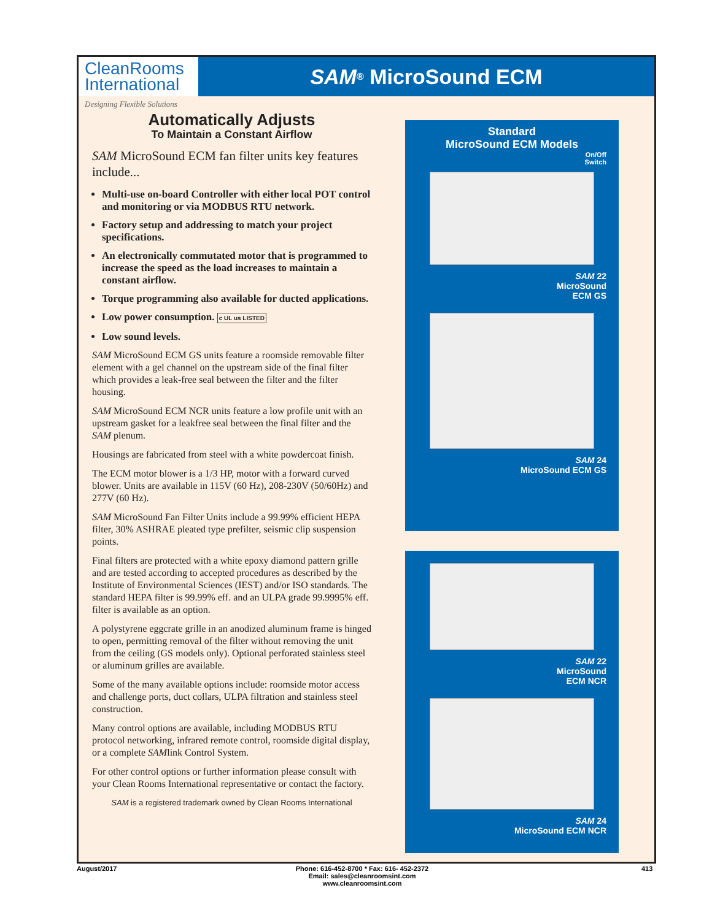CleanRooms
International
Designing Flexible Solutions
SAM<sup>®</sup> MicroSound ECM
Automatically Adjusts
To Maintain a Constant Airflow
SAM MicroSound ECM fan filter units key features include...
Multi-use on-board Controller with either local POT control and monitoring or via MODBUS RTU network.
Factory setup and addressing to match your project specifications.
An electronically commutated motor that is programmed to increase the speed as the load increases to maintain a constant airflow.
Torque programming also available for ducted applications.
Low power consumption. c UL us LISTED
Low sound levels.
SAM MicroSound ECM GS units feature a roomside removable filter element with a gel channel on the upstream side of the final filter which provides a leak-free seal between the filter and the filter housing.
SAM MicroSound ECM NCR units feature a low profile unit with an upstream gasket for a leakfree seal between the final filter and the SAM plenum.
Housings are fabricated from steel with a white powdercoat finish.
The ECM motor blower is a 1/3 HP, motor with a forward curved blower. Units are available in 115V (60 Hz), 208-230V (50/60Hz) and 277V (60 Hz).
SAM MicroSound Fan Filter Units include a 99.99% efficient HEPA filter, 30% ASHRAE pleated type prefilter, seismic clip suspension points.
Final filters are protected with a white epoxy diamond pattern grille and are tested according to accepted procedures as described by the Institute of Environmental Sciences (IEST) and/or ISO standards. The standard HEPA filter is 99.99% eff. and an ULPA grade 99.9995% eff. filter is available as an option.
A polystyrene eggcrate grille in an anodized aluminum frame is hinged to open, permitting removal of the filter without removing the unit from the ceiling (GS models only). Optional perforated stainless steel or aluminum grilles are available.
Some of the many available options include: roomside motor access and challenge ports, duct collars, ULPA filtration and stainless steel construction.
Many control options are available, including MODBUS RTU protocol networking, infrared remote control, roomside digital display, or a complete SAMlink Control System.
For other control options or further information please consult with your Clean Rooms International representative or contact the factory.
SAM is a registered trademark owned by Clean Rooms International
Standard
MicroSound ECM Models
On/Off
Switch
SAM 22
MicroSound
ECM GS
SAM 24
MicroSound ECM GS
SAM 22
MicroSound
ECM NCR
SAM 24
MicroSound ECM NCR
August/2017
Phone: 616-452-8700 * Fax: 616- 452-2372
Email: sales@cleanroomsint.com
www.cleanroomsint.com
413